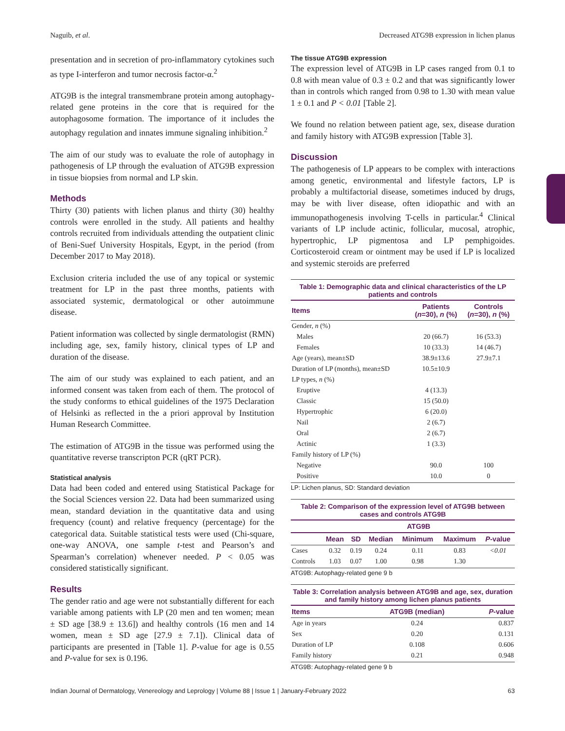Naguib, et al. Decreased ATG9B expression in lichen planus
presentation and in secretion of pro-inflammatory cytokines such as type I-interferon and tumor necrosis factor-α.<sup>2</sup>
ATG9B is the integral transmembrane protein among autophagy-related gene proteins in the core that is required for the autophagosome formation. The importance of it includes the autophagy regulation and innates immune signaling inhibition.<sup>2</sup>
The aim of our study was to evaluate the role of autophagy in pathogenesis of LP through the evaluation of ATG9B expression in tissue biopsies from normal and LP skin.
Methods
Thirty (30) patients with lichen planus and thirty (30) healthy controls were enrolled in the study. All patients and healthy controls recruited from individuals attending the outpatient clinic of Beni-Suef University Hospitals, Egypt, in the period (from December 2017 to May 2018).
Exclusion criteria included the use of any topical or systemic treatment for LP in the past three months, patients with associated systemic, dermatological or other autoimmune disease.
Patient information was collected by single dermatologist (RMN) including age, sex, family history, clinical types of LP and duration of the disease.
The aim of our study was explained to each patient, and an informed consent was taken from each of them. The protocol of the study conforms to ethical guidelines of the 1975 Declaration of Helsinki as reflected in the a priori approval by Institution Human Research Committee.
The estimation of ATG9B in the tissue was performed using the quantitative reverse transcripton PCR (qRT PCR).
Statistical analysis
Data had been coded and entered using Statistical Package for the Social Sciences version 22. Data had been summarized using mean, standard deviation in the quantitative data and using frequency (count) and relative frequency (percentage) for the categorical data. Suitable statistical tests were used (Chi-square, one-way ANOVA, one sample t-test and Pearson’s and Spearman’s correlation) whenever needed. P < 0.05 was considered statistically significant.
Results
The gender ratio and age were not substantially different for each variable among patients with LP (20 men and ten women; mean ± SD age [38.9 ± 13.6]) and healthy controls (16 men and 14 women, mean ± SD age [27.9 ± 7.1]). Clinical data of participants are presented in [Table 1]. P-value for age is 0.55 and P-value for sex is 0.196.
The tissue ATG9B expression
The expression level of ATG9B in LP cases ranged from 0.1 to 0.8 with mean value of 0.3 ± 0.2 and that was significantly lower than in controls which ranged from 0.98 to 1.30 with mean value 1 ± 0.1 and P < 0.01 [Table 2].
We found no relation between patient age, sex, disease duration and family history with ATG9B expression [Table 3].
Discussion
The pathogenesis of LP appears to be complex with interactions among genetic, environmental and lifestyle factors, LP is probably a multifactorial disease, sometimes induced by drugs, may be with liver disease, often idiopathic and with an immunopathogenesis involving T-cells in particular.<sup>4</sup> Clinical variants of LP include actinic, follicular, mucosal, atrophic, hypertrophic, LP pigmentosa and LP pemphigoides. Corticosteroid cream or ointment may be used if LP is localized and systemic steroids are preferred
Table 1: Demographic data and clinical characteristics of the LP patients and controls
| Items | Patients ( n =30), n (%) | Controls ( n =30), n (%) |
| --- | --- | --- |
| Gender, n (%) | | |
| Males | 20 (66.7) | 16 (53.3) |
| Females | 10 (33.3) | 14 (46.7) |
| Age (years), mean±SD | 38.9±13.6 | 27.9±7.1 |
| Duration of LP (months), mean±SD | 10.5±10.9 | |
| LP types, n (%) | | |
| Eruptive | 4 (13.3) | |
| Classic | 15 (50.0) | |
| Hypertrophic | 6 (20.0) | |
| Nail | 2 (6.7) | |
| Oral | 2 (6.7) | |
| Actinic | 1 (3.3) | |
| Family history of LP (%) | | |
| Negative | 90.0 | 100 |
| Positive | 10.0 | 0 |
LP: Lichen planus, SD: Standard deviation
Table 2: Comparison of the expression level of ATG9B between cases and controls ATG9B
| | ATG9B | | | | | |
| --- | --- | --- | --- | --- | --- | --- |
| | Mean | SD | Median | Minimum | Maximum | P -value |
| Cases | 0.32 | 0.19 | 0.24 | 0.11 | 0.83 | <0.01 |
| Controls | 1.03 | 0.07 | 1.00 | 0.98 | 1.30 | |
ATG9B: Autophagy-related gene 9 b
Table 3: Correlation analysis between ATG9B and age, sex, duration and family history among lichen planus patients
| Items | ATG9B (median) | P -value |
| --- | --- | --- |
| Age in years | 0.24 | 0.837 |
| Sex | 0.20 | 0.131 |
| Duration of LP | 0.108 | 0.606 |
| Family history | 0.21 | 0.948 |
ATG9B: Autophagy-related gene 9 b
Indian Journal of Dermatology, Venereology and Leprology | Volume 88 | Issue 1 | January-February 2022 63